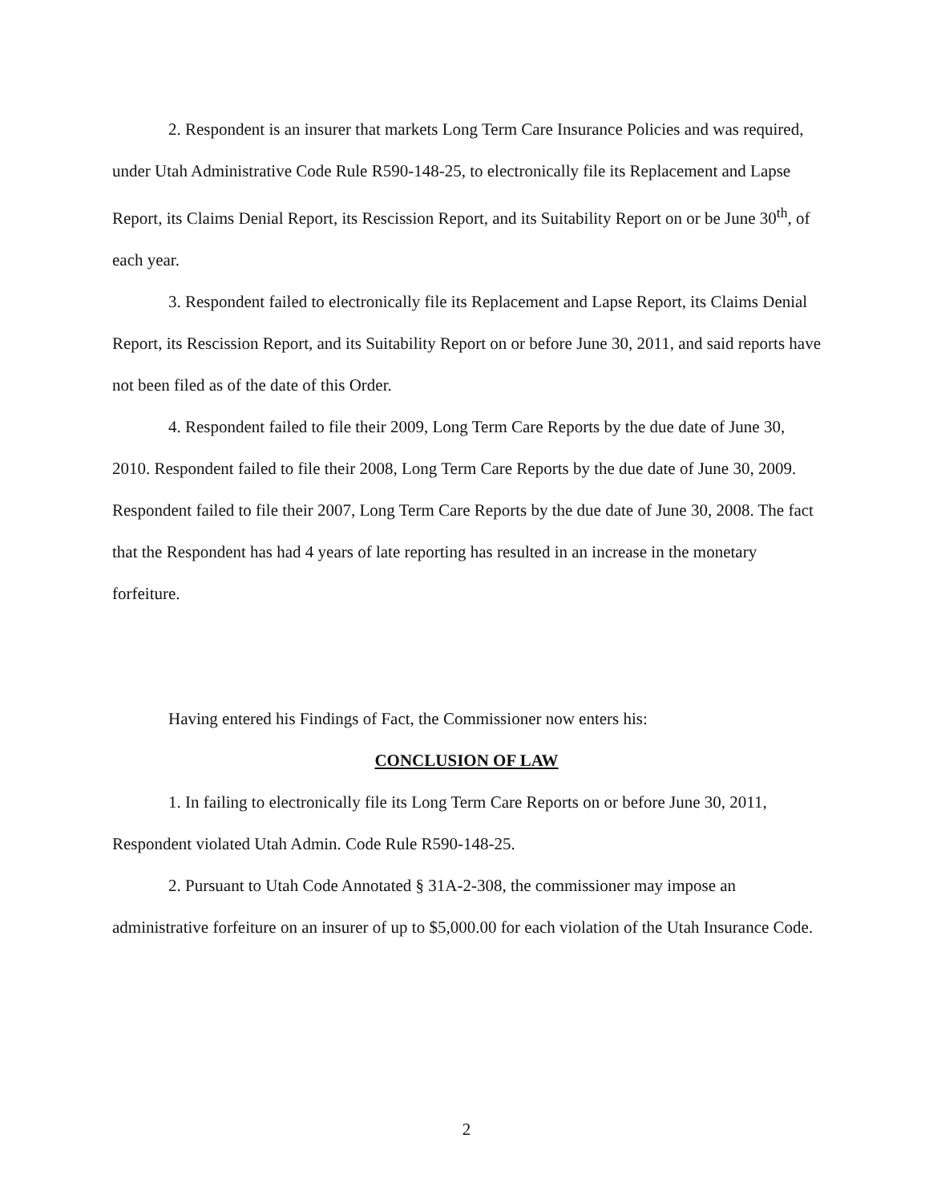2. Respondent is an insurer that markets Long Term Care Insurance Policies and was required, under Utah Administrative Code Rule R590-148-25, to electronically file its Replacement and Lapse Report, its Claims Denial Report, its Rescission Report, and its Suitability Report on or be June 30<sup>th</sup>, of each year.
3. Respondent failed to electronically file its Replacement and Lapse Report, its Claims Denial Report, its Rescission Report, and its Suitability Report on or before June 30, 2011, and said reports have not been filed as of the date of this Order.
4. Respondent failed to file their 2009, Long Term Care Reports by the due date of June 30, 2010. Respondent failed to file their 2008, Long Term Care Reports by the due date of June 30, 2009. Respondent failed to file their 2007, Long Term Care Reports by the due date of June 30, 2008. The fact that the Respondent has had 4 years of late reporting has resulted in an increase in the monetary forfeiture.
Having entered his Findings of Fact, the Commissioner now enters his:
CONCLUSION OF LAW
1. In failing to electronically file its Long Term Care Reports on or before June 30, 2011, Respondent violated Utah Admin. Code Rule R590-148-25.
2. Pursuant to Utah Code Annotated § 31A-2-308, the commissioner may impose an administrative forfeiture on an insurer of up to $5,000.00 for each violation of the Utah Insurance Code.
2